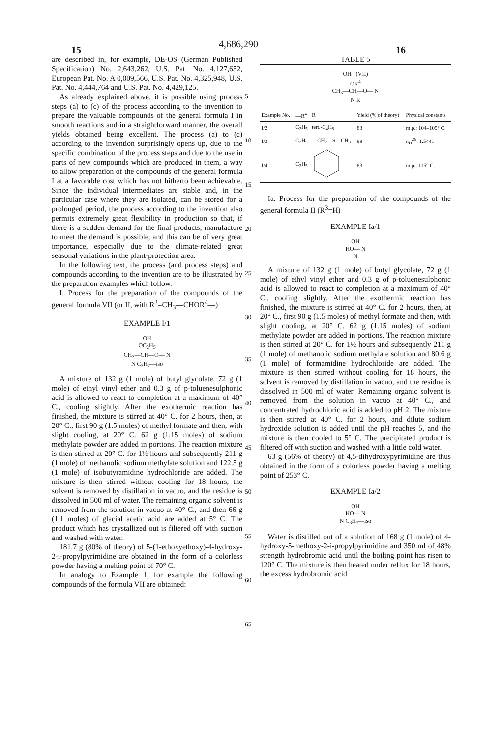15 4,686,290 16
are described in, for example, DE-OS (German Published Specification) No. 2,643,262, U.S. Pat. No. 4,127,652, European Pat. No. A 0,009,566, U.S. Pat. No. 4,325,948, U.S. Pat. No. 4,444,764 and U.S. Pat. No. 4,429,125.
As already explained above, it is possible using process steps (a) to (c) of the process according to the invention to prepare the valuable compounds of the general formula I in smooth reactions and in a straightforward manner, the overall yields obtained being excellent. The process (a) to (c) according to the invention surprisingly opens up, due to the specific combination of the process steps and due to the use in parts of new compounds which are produced in them, a way to allow preparation of the compounds of the general formula I at a favorable cost which has not hitherto been achievable. Since the individual intermediates are stable and, in the particular case where they are isolated, can be stored for a prolonged period, the process according to the invention also permits extremely great flexibility in production so that, if there is a sudden demand for the final products, manufacture to meet the demand is possible, and this can be of very great importance, especially due to the climate-related great seasonal variations in the plant-protection area.
In the following text, the process (and process steps) and compounds according to the invention are to be illustrated by the preparation examples which follow:
I. Process for the preparation of the compounds of the general formula VII (or II, with R<sup>3</sup>=CH<sub>3</sub>—CHOR<sup>4</sup>—)
EXAMPLE I/1
OH
OC<sub>2</sub>H<sub>5</sub>
CH<sub>3</sub>—CH—O— N
N C<sub>3</sub>H<sub>7</sub>—iso
A mixture of 132 g (1 mole) of butyl glycolate, 72 g (1 mole) of ethyl vinyl ether and 0.3 g of p-toluenesulphonic acid is allowed to react to completion at a maximum of 40° C., cooling slightly. After the exothermic reaction has finished, the mixture is stirred at 40° C. for 2 hours, then, at 20° C., first 90 g (1.5 moles) of methyl formate and then, with slight cooling, at 20° C. 62 g (1.15 moles) of sodium methylate powder are added in portions. The reaction mixture is then stirred at 20° C. for 1½ hours and subsequently 211 g (1 mole) of methanolic sodium methylate solution and 122.5 g (1 mole) of isobutyramidine hydrochloride are added. The mixture is then stirred without cooling for 18 hours, the solvent is removed by distillation in vacuo, and the residue is dissolved in 500 ml of water. The remaining organic solvent is removed from the solution in vacuo at 40° C., and then 66 g (1.1 moles) of glacial acetic acid are added at 5° C. The product which has crystallized out is filtered off with suction and washed with water.
181.7 g (80% of theory) of 5-(1-ethoxyethoxy)-4-hydroxy-2-i-propylpyrimidine are obtained in the form of a colorless powder having a melting point of 70° C.
In analogy to Example 1, for example the following compounds of the formula VII are obtained:
5
10
15
20
25
30
35
40
45
50
55
60
65
TABLE 5
| OH (VII) OR<sup>4</sup> CH<sub>3</sub>—CH—O— N N R | | | | |
| --- | --- | --- | --- | --- |
| Example No. | —R<sup>4</sup> | R | Yield (% of theory) | Physical constants |
| I/2 | C<sub>2</sub>H<sub>5</sub> | tert.-C<sub>4</sub>H<sub>9</sub> | 83 | m.p.: 104–105° C. |
| I/3 | C<sub>2</sub>H<sub>5</sub> | —CH<sub>2</sub>—S—CH<sub>3</sub> | 98 | n<sub>D</sub><sup>26</sup>: 1.5441 |
| I/4 | C<sub>2</sub>H<sub>5</sub> | | 83 | m.p.: 115° C. |
Ia. Process for the preparation of the compounds of the general formula II (R<sup>3</sup>=H)
EXAMPLE Ia/1
OH
HO— N
N
A mixture of 132 g (1 mole) of butyl glycolate, 72 g (1 mole) of ethyl vinyl ether and 0.3 g of p-toluenesulphonic acid is allowed to react to completion at a maximum of 40° C., cooling slightly. After the exothermic reaction has finished, the mixture is stirred at 40° C. for 2 hours, then, at 20° C., first 90 g (1.5 moles) of methyl formate and then, with slight cooling, at 20° C. 62 g (1.15 moles) of sodium methylate powder are added in portions. The reaction mixture is then stirred at 20° C. for 1½ hours and subsequently 211 g (1 mole) of methanolic sodium methylate solution and 80.6 g (1 mole) of formamidine hydrochloride are added. The mixture is then stirred without cooling for 18 hours, the solvent is removed by distillation in vacuo, and the residue is dissolved in 500 ml of water. Remaining organic solvent is removed from the solution in vacuo at 40° C., and concentrated hydrochloric acid is added to pH 2. The mixture is then stirred at 40° C. for 2 hours, and dilute sodium hydroxide solution is added until the pH reaches 5, and the mixture is then cooled to 5° C. The precipitated product is filtered off with suction and washed with a little cold water.
63 g (56% of theory) of 4,5-dihydroxypyrimidine are thus obtained in the form of a colorless powder having a melting point of 253° C.
EXAMPLE Ia/2
OH
HO— N
N C<sub>3</sub>H<sub>7</sub>—iso
Water is distilled out of a solution of 168 g (1 mole) of 4-hydroxy-5-methoxy-2-i-propylpyrimidine and 350 ml of 48% strength hydrobromic acid until the boiling point has risen to 120° C. The mixture is then heated under reflux for 18 hours, the excess hydrobromic acid